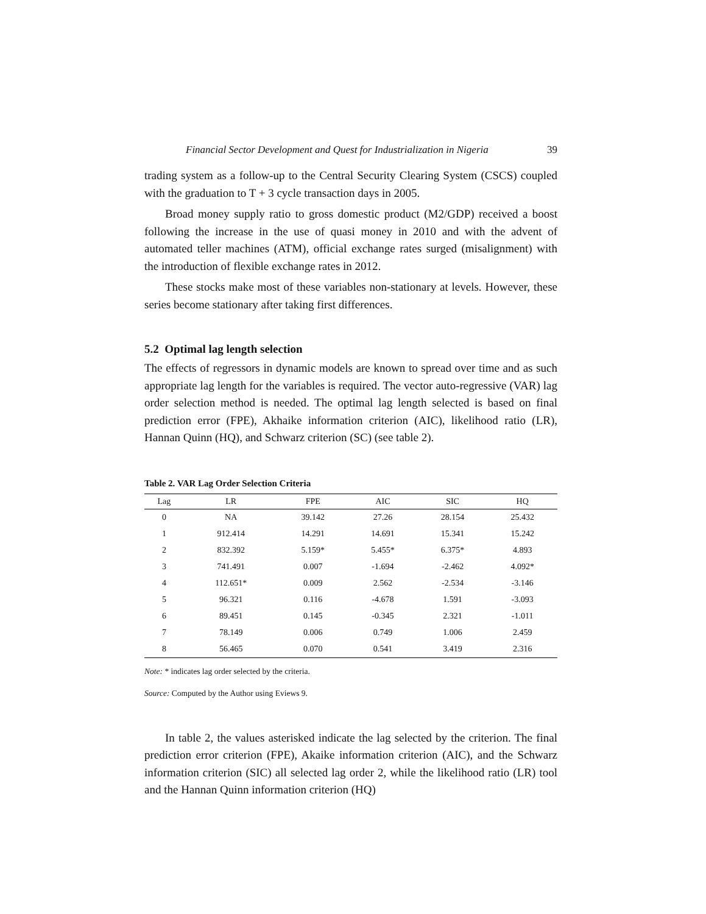Financial Sector Development and Quest for Industrialization in Nigeria 39
trading system as a follow-up to the Central Security Clearing System (CSCS) coupled with the graduation to T + 3 cycle transaction days in 2005.
Broad money supply ratio to gross domestic product (M2/GDP) received a boost following the increase in the use of quasi money in 2010 and with the advent of automated teller machines (ATM), official exchange rates surged (misalignment) with the introduction of flexible exchange rates in 2012.
These stocks make most of these variables non-stationary at levels. However, these series become stationary after taking first differences.
5.2 Optimal lag length selection
The effects of regressors in dynamic models are known to spread over time and as such appropriate lag length for the variables is required. The vector auto-regressive (VAR) lag order selection method is needed. The optimal lag length selected is based on final prediction error (FPE), Akhaike information criterion (AIC), likelihood ratio (LR), Hannan Quinn (HQ), and Schwarz criterion (SC) (see table 2).
Table 2. VAR Lag Order Selection Criteria
| Lag | LR | FPE | AIC | SIC | HQ |
| --- | --- | --- | --- | --- | --- |
| 0 | NA | 39.142 | 27.26 | 28.154 | 25.432 |
| 1 | 912.414 | 14.291 | 14.691 | 15.341 | 15.242 |
| 2 | 832.392 | 5.159* | 5.455* | 6.375* | 4.893 |
| 3 | 741.491 | 0.007 | -1.694 | -2.462 | 4.092* |
| 4 | 112.651* | 0.009 | 2.562 | -2.534 | -3.146 |
| 5 | 96.321 | 0.116 | -4.678 | 1.591 | -3.093 |
| 6 | 89.451 | 0.145 | -0.345 | 2.321 | -1.011 |
| 7 | 78.149 | 0.006 | 0.749 | 1.006 | 2.459 |
| 8 | 56.465 | 0.070 | 0.541 | 3.419 | 2.316 |
Note: * indicates lag order selected by the criteria.
Source: Computed by the Author using Eviews 9.
In table 2, the values asterisked indicate the lag selected by the criterion. The final prediction error criterion (FPE), Akaike information criterion (AIC), and the Schwarz information criterion (SIC) all selected lag order 2, while the likelihood ratio (LR) tool and the Hannan Quinn information criterion (HQ)